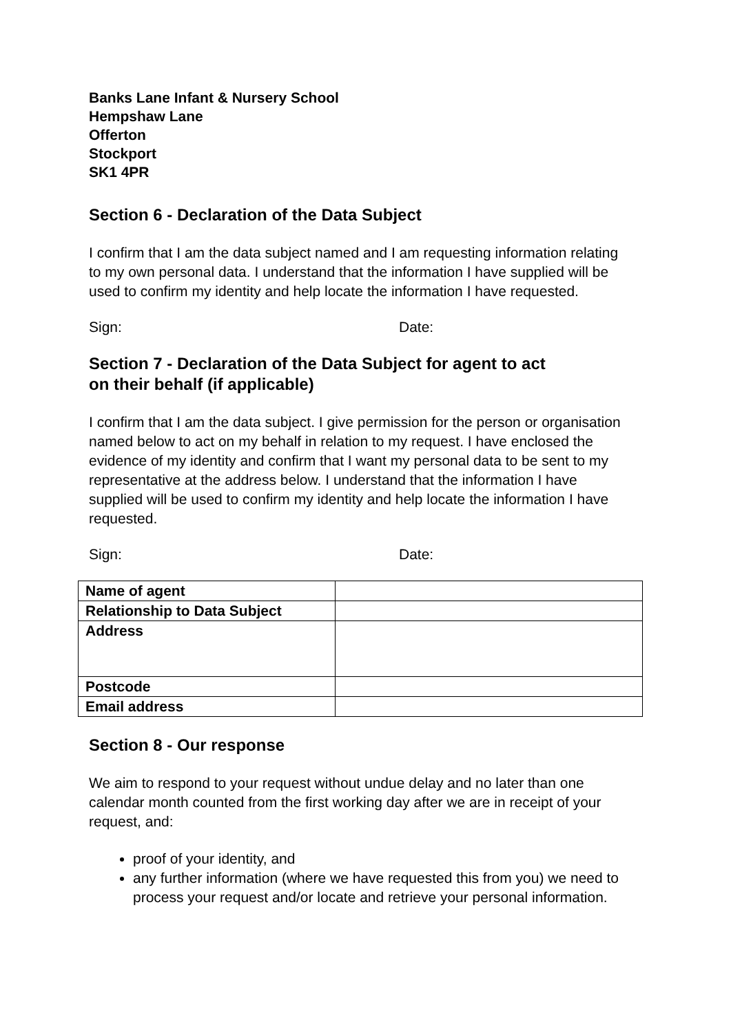Banks Lane Infant & Nursery School
Hempshaw Lane
Offerton
Stockport
SK1 4PR
Section 6 - Declaration of the Data Subject
I confirm that I am the data subject named and I am requesting information relating to my own personal data. I understand that the information I have supplied will be used to confirm my identity and help locate the information I have requested.
Sign: Date:
Section 7 - Declaration of the Data Subject for agent to act
on their behalf (if applicable)
I confirm that I am the data subject. I give permission for the person or organisation named below to act on my behalf in relation to my request. I have enclosed the evidence of my identity and confirm that I want my personal data to be sent to my representative at the address below. I understand that the information I have supplied will be used to confirm my identity and help locate the information I have requested.
Sign: Date:
| Name of agent | |
| Relationship to Data Subject | |
| Address | |
| Postcode | |
| Email address | |
Section 8 - Our response
We aim to respond to your request without undue delay and no later than one calendar month counted from the first working day after we are in receipt of your request, and:
proof of your identity, and
any further information (where we have requested this from you) we need to process your request and/or locate and retrieve your personal information.